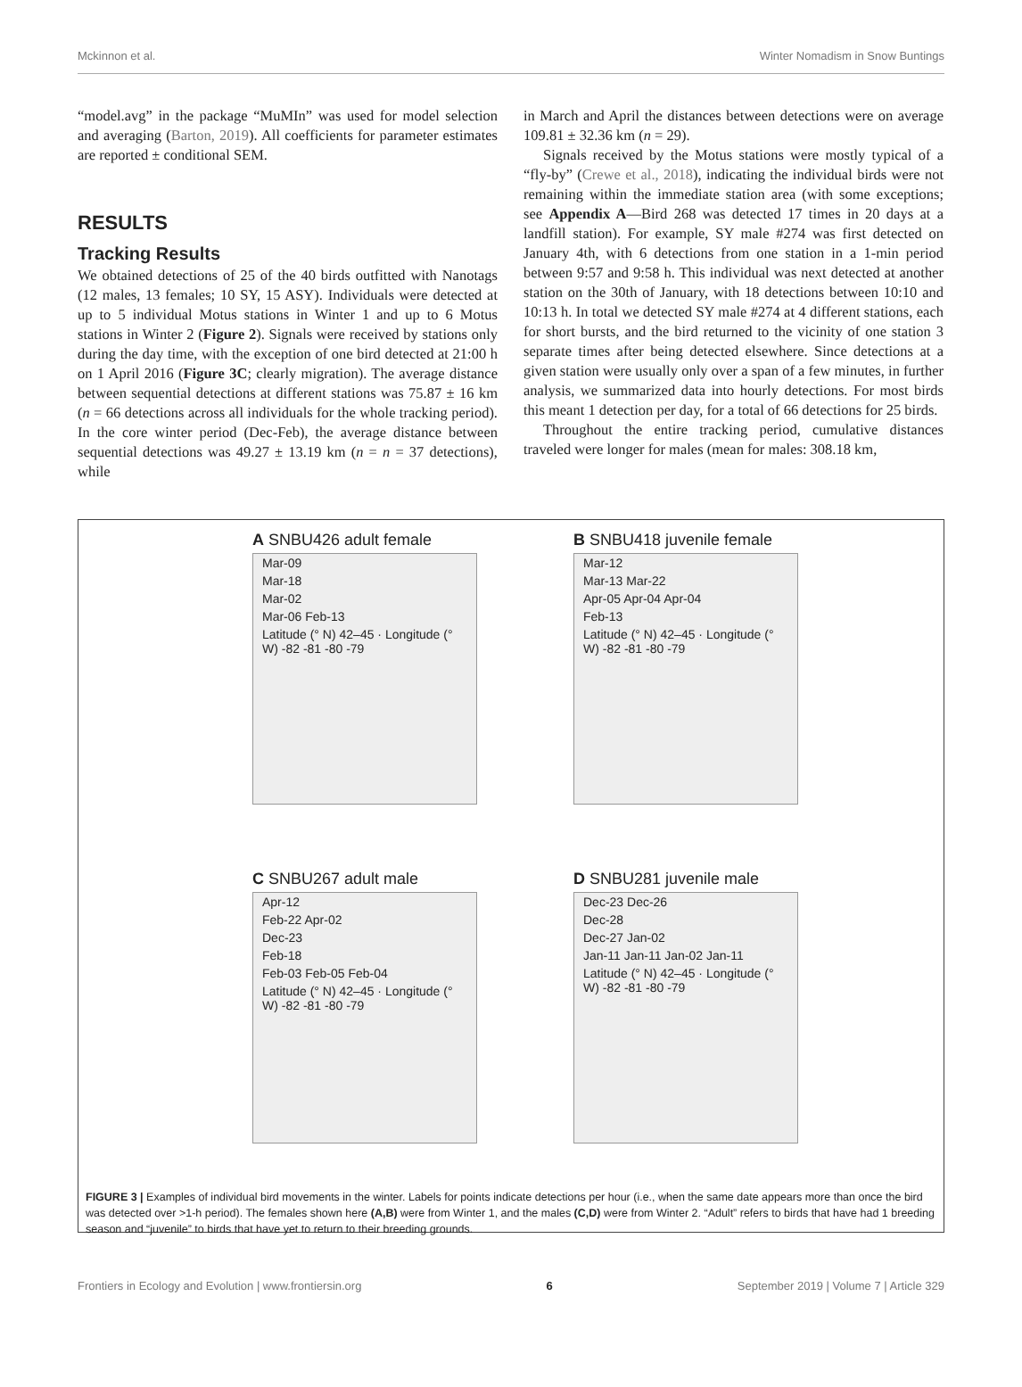Mckinnon et al. Winter Nomadism in Snow Buntings
“model.avg” in the package “MuMIn” was used for model selection and averaging (Barton, 2019). All coefficients for parameter estimates are reported ± conditional SEM.
RESULTS
Tracking Results
We obtained detections of 25 of the 40 birds outfitted with Nanotags (12 males, 13 females; 10 SY, 15 ASY). Individuals were detected at up to 5 individual Motus stations in Winter 1 and up to 6 Motus stations in Winter 2 (Figure 2). Signals were received by stations only during the day time, with the exception of one bird detected at 21:00 h on 1 April 2016 (Figure 3C; clearly migration). The average distance between sequential detections at different stations was 75.87 ± 16 km (n = 66 detections across all individuals for the whole tracking period). In the core winter period (Dec-Feb), the average distance between sequential detections was 49.27 ± 13.19 km (n = n = 37 detections), while
in March and April the distances between detections were on average 109.81 ± 32.36 km (n = 29).
Signals received by the Motus stations were mostly typical of a “fly-by” (Crewe et al., 2018), indicating the individual birds were not remaining within the immediate station area (with some exceptions; see Appendix A—Bird 268 was detected 17 times in 20 days at a landfill station). For example, SY male #274 was first detected on January 4th, with 6 detections from one station in a 1-min period between 9:57 and 9:58 h. This individual was next detected at another station on the 30th of January, with 18 detections between 10:10 and 10:13 h. In total we detected SY male #274 at 4 different stations, each for short bursts, and the bird returned to the vicinity of one station 3 separate times after being detected elsewhere. Since detections at a given station were usually only over a span of a few minutes, in further analysis, we summarized data into hourly detections. For most birds this meant 1 detection per day, for a total of 66 detections for 25 birds.
Throughout the entire tracking period, cumulative distances traveled were longer for males (mean for males: 308.18 km,
A SNBU426 adult female
Mar-09
Mar-18
Mar-02
Mar-06 Feb-13
Latitude (° N) 42–45 · Longitude (° W) -82 -81 -80 -79
B SNBU418 juvenile female
Mar-12
Mar-13 Mar-22
Apr-05 Apr-04 Apr-04
Feb-13
Latitude (° N) 42–45 · Longitude (° W) -82 -81 -80 -79
C SNBU267 adult male
Apr-12
Feb-22 Apr-02
Dec-23
Feb-18
Feb-03 Feb-05 Feb-04
Latitude (° N) 42–45 · Longitude (° W) -82 -81 -80 -79
D SNBU281 juvenile male
Dec-23 Dec-26
Dec-28
Dec-27 Jan-02
Jan-11 Jan-11 Jan-02 Jan-11
Latitude (° N) 42–45 · Longitude (° W) -82 -81 -80 -79
FIGURE 3 | Examples of individual bird movements in the winter. Labels for points indicate detections per hour (i.e., when the same date appears more than once the bird was detected over >1-h period). The females shown here (A,B) were from Winter 1, and the males (C,D) were from Winter 2. “Adult” refers to birds that have had 1 breeding season and “juvenile” to birds that have yet to return to their breeding grounds.
Frontiers in Ecology and Evolution | www.frontiersin.org 6 September 2019 | Volume 7 | Article 329